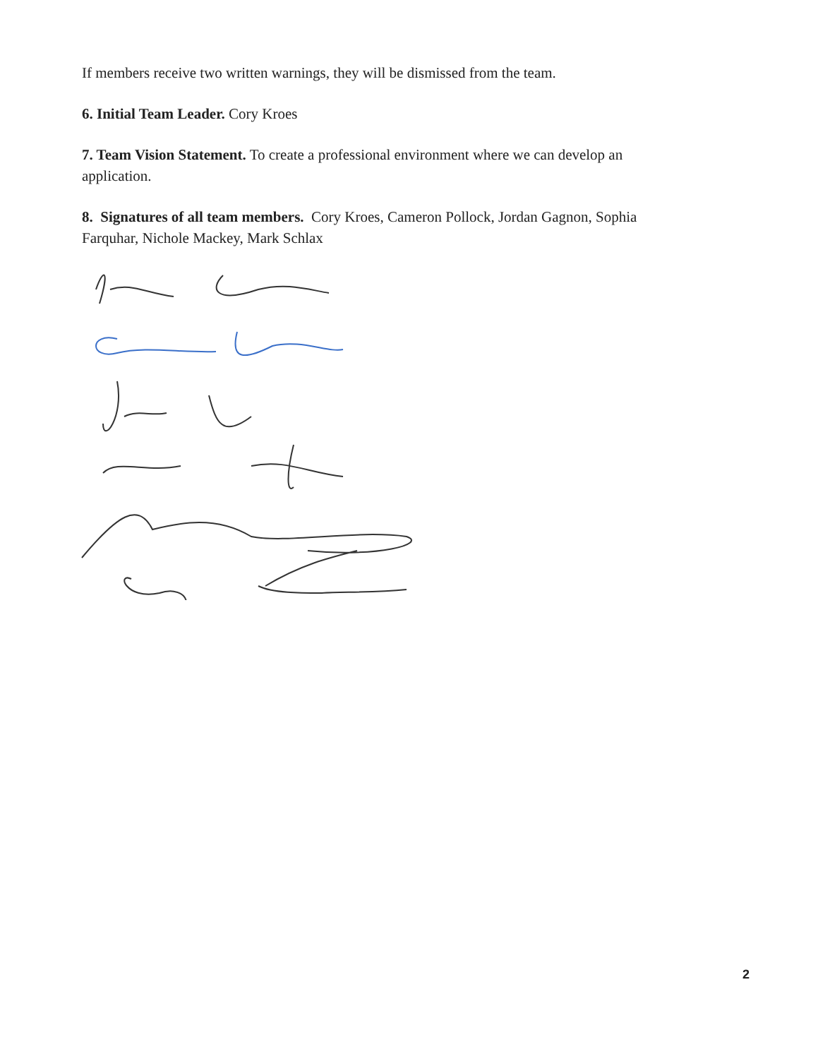If members receive two written warnings, they will be dismissed from the team.
6. Initial Team Leader. Cory Kroes
7. Team Vision Statement. To create a professional environment where we can develop an application.
8. Signatures of all team members. Cory Kroes, Cameron Pollock, Jordan Gagnon, Sophia Farquhar, Nichole Mackey, Mark Schlax
2